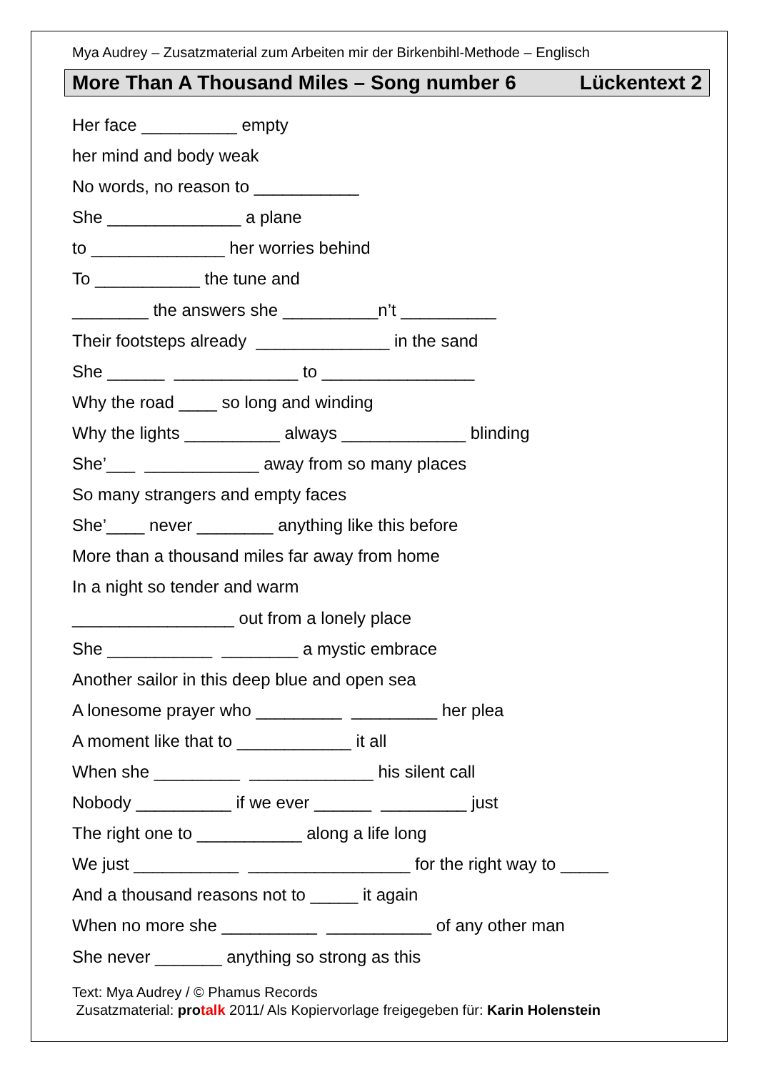Mya Audrey – Zusatzmaterial zum Arbeiten mir der Birkenbihl-Methode – Englisch
More Than A Thousand Miles – Song number 6 Lückentext 2
Her face __________ empty
her mind and body weak
No words, no reason to ___________
She ______________ a plane
to ______________ her worries behind
To ___________ the tune and
________ the answers she __________n’t __________
Their footsteps already ______________ in the sand
She ______ _____________ to ________________
Why the road ____ so long and winding
Why the lights __________ always _____________ blinding
She’___ ____________ away from so many places
So many strangers and empty faces
She’____ never ________ anything like this before
More than a thousand miles far away from home
In a night so tender and warm
_________________ out from a lonely place
She ___________ ________ a mystic embrace
Another sailor in this deep blue and open sea
A lonesome prayer who _________ _________ her plea
A moment like that to ____________ it all
When she _________ _____________ his silent call
Nobody __________ if we ever ______ _________ just
The right one to ___________ along a life long
We just ___________ _________________ for the right way to _____
And a thousand reasons not to _____ it again
When no more she __________ ___________ of any other man
She never _______ anything so strong as this
Text: Mya Audrey / © Phamus Records
Zusatzmaterial: pro talk 2011/ Als Kopiervorlage freigegeben für: Karin Holenstein